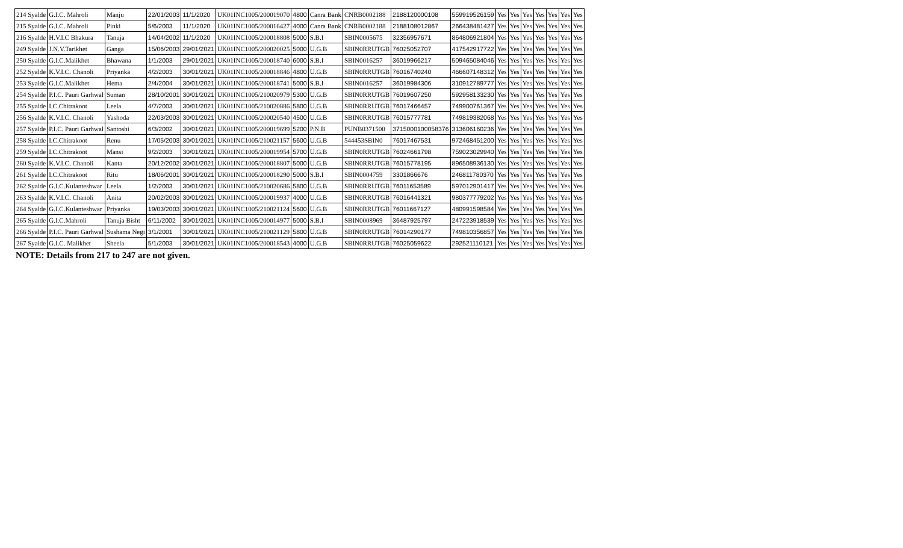| 214 Syalde | G.I.C. Mahroli | Manju | 22/01/2003 | 11/1/2020 | UK01INC1005/200019070 | 4800 | Canra Bank | CNRB0002188 | 2188120000108 | 559919526159 | Yes | Yes | Yes | Yes | Yes | Yes | Yes |
| 215 Syalde | G.I.C. Mahroli | Pinki | 5/6/2003 | 11/1/2020 | UK01INC1005/200016427 | 4000 | Canra Bank | CNRB0002188 | 2188108012867 | 266438481427 | Yes | Yes | Yes | Yes | Yes | Yes | Yes |
| 216 Syalde | H.V.I.C Bhakura | Tanuja | 14/04/2002 | 11/1/2020 | UK01INC1005/200018808 | 5000 | S.B.I | SBIN0005675 | 32356957671 | 864806921804 | Yes | Yes | Yes | Yes | Yes | Yes | Yes |
| 249 Syalde | J.N.V.Tarikhet | Ganga | 15/06/2003 | 29/01/2021 | UK01INC1005/200020025 | 5000 | U.G.B | SBIN0RRUTGB | 76025052707 | 417542917722 | Yes | Yes | Yes | Yes | Yes | Yes | Yes |
| 250 Syalde | G.I.C.Malikhet | Bhawana | 1/1/2003 | 29/01/2021 | UK01INC1005/200018740 | 6000 | S.B.I | SBIN0016257 | 36019966217 | 509465084046 | Yes | Yes | Yes | Yes | Yes | Yes | Yes |
| 252 Syalde | K.V.I.C. Chanoli | Priyanka | 4/2/2003 | 30/01/2021 | UK01INC1005/200018846 | 4800 | U.G.B | SBIN0RRUTGB | 76016740240 | 466607148312 | Yes | Yes | Yes | Yes | Yes | Yes | Yes |
| 253 Syalde | G.I.C.Malikhet | Hema | 2/4/2004 | 30/01/2021 | UK01INC1005/200018741 | 5000 | S.B.I | SBIN0016257 | 36019984306 | 310912789777 | Yes | Yes | Yes | Yes | Yes | Yes | Yes |
| 254 Syalde | P.I.C. Pauri Garhwal | Suman | 28/10/2001 | 30/01/2021 | UK01INC1005/210020979 | 5300 | U.G.B | SBIN0RRUTGB | 76019607250 | 592958133230 | Yes | Yes | Yes | Yes | Yes | Yes | Yes |
| 255 Syalde | I.C.Chitrakoot | Leela | 4/7/2003 | 30/01/2021 | UK01INC1005/210020886 | 5800 | U.G.B | SBIN0RRUTGB | 76017466457 | 749900761367 | Yes | Yes | Yes | Yes | Yes | Yes | Yes |
| 256 Syalde | K.V.I.C. Chanoli | Yashoda | 22/03/2003 | 30/01/2021 | UK01INC1005/200020540 | 4500 | U.G.B | SBIN0RRUTGB | 76015777781 | 749819382068 | Yes | Yes | Yes | Yes | Yes | Yes | Yes |
| 257 Syalde | P.I.C. Pauri Garhwal | Santoshi | 6/3/2002 | 30/01/2021 | UK01INC1005/200019699 | 5200 | P.N.B | PUNB0371500 | 3715000100058376 | 313606160236 | Yes | Yes | Yes | Yes | Yes | Yes | Yes |
| 258 Syalde | I.C.Chitrakoot | Renu | 17/05/2003 | 30/01/2021 | UK01INC1005/210021157 | 5600 | U.G.B | 544453SBIN0 | 76017467531 | 972468451200 | Yes | Yes | Yes | Yes | Yes | Yes | Yes |
| 259 Syalde | I.C.Chitrakoot | Mansi | 9/2/2003 | 30/01/2021 | UK01INC1005/200019954 | 5700 | U.G.B | SBIN0RRUTGB | 76024661798 | 759023029940 | Yes | Yes | Yes | Yes | Yes | Yes | Yes |
| 260 Syalde | K.V.I.C. Chanoli | Kanta | 20/12/2002 | 30/01/2021 | UK01INC1005/200018807 | 5000 | U.G.B | SBIN0RRUTGB | 76015778195 | 896508936130 | Yes | Yes | Yes | Yes | Yes | Yes | Yes |
| 261 Syalde | I.C.Chitrakoot | Ritu | 18/06/2001 | 30/01/2021 | UK01INC1005/200018290 | 5000 | S.B.I | SBIN0004759 | 3301866676 | 246811780370 | Yes | Yes | Yes | Yes | Yes | Yes | Yes |
| 262 Syalde | G.I.C.Kulanteshwar | Leela | 1/2/2003 | 30/01/2021 | UK01INC1005/210020686 | 5800 | U.G.B | SBIN0RRUTGB | 76011653589 | 597012901417 | Yes | Yes | Yes | Yes | Yes | Yes | Yes |
| 263 Syalde | K.V.I.C. Chanoli | Anita | 20/02/2003 | 30/01/2021 | UK01INC1005/200019937 | 4000 | U.G.B | SBIN0RRUTGB | 76016441321 | 980377779202 | Yes | Yes | Yes | Yes | Yes | Yes | Yes |
| 264 Syalde | G.I.C.Kulanteshwar | Priyanka | 19/03/2003 | 30/01/2021 | UK01INC1005/210021124 | 5600 | U.G.B | SBIN0RRUTGB | 76011667127 | 480991598584 | Yes | Yes | Yes | Yes | Yes | Yes | Yes |
| 265 Syalde | G.I.C.Mahroli | Tanuja Bisht | 6/11/2002 | 30/01/2021 | UK01INC1005/200014977 | 5000 | S.B.I | SBIN0008969 | 36487925797 | 247223918539 | Yes | Yes | Yes | Yes | Yes | Yes | Yes |
| 266 Syalde | P.I.C. Pauri Garhwal | Sushama Negi | 3/1/2001 | 30/01/2021 | UK01INC1005/210021129 | 5800 | U.G.B | SBIN0RRUTGB | 76014290177 | 749810356857 | Yes | Yes | Yes | Yes | Yes | Yes | Yes |
| 267 Syalde | G.I.C. Malikhet | Sheela | 5/1/2003 | 30/01/2021 | UK01INC1005/200018543 | 4000 | U.G.B | SBIN0RRUTGB | 76025059622 | 292521110121 | Yes | Yes | Yes | Yes | Yes | Yes | Yes |
NOTE: Details from 217 to 247 are not given.